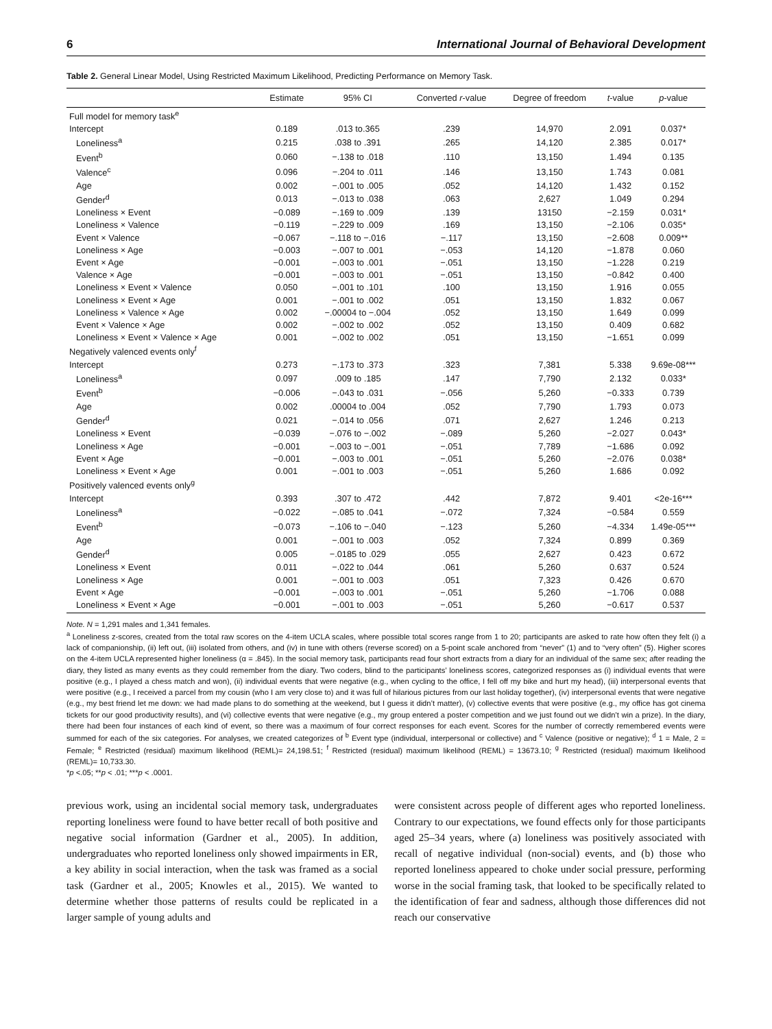6 International Journal of Behavioral Development
Table 2. General Linear Model, Using Restricted Maximum Likelihood, Predicting Performance on Memory Task.
| | Estimate | 95% CI | Converted r -value | Degree of freedom | t -value | p -value |
| --- | --- | --- | --- | --- | --- | --- |
| Full model for memory task<sup>e</sup> | | | | | | |
| Intercept | 0.189 | .013 to.365 | .239 | 14,970 | 2.091 | 0.037* |
| Loneliness<sup>a</sup> | 0.215 | .038 to .391 | .265 | 14,120 | 2.385 | 0.017* |
| Event<sup>b</sup> | 0.060 | −.138 to .018 | .110 | 13,150 | 1.494 | 0.135 |
| Valence<sup>c</sup> | 0.096 | −.204 to .011 | .146 | 13,150 | 1.743 | 0.081 |
| Age | 0.002 | −.001 to .005 | .052 | 14,120 | 1.432 | 0.152 |
| Gender<sup>d</sup> | 0.013 | −.013 to .038 | .063 | 2,627 | 1.049 | 0.294 |
| Loneliness × Event | −0.089 | −.169 to .009 | .139 | 13150 | −2.159 | 0.031* |
| Loneliness × Valence | −0.119 | −.229 to .009 | .169 | 13,150 | −2.106 | 0.035* |
| Event × Valence | −0.067 | −.118 to −.016 | −.117 | 13,150 | −2.608 | 0.009** |
| Loneliness × Age | −0.003 | −.007 to .001 | −.053 | 14,120 | −1.878 | 0.060 |
| Event × Age | −0.001 | −.003 to .001 | −.051 | 13,150 | −1.228 | 0.219 |
| Valence × Age | −0.001 | −.003 to .001 | −.051 | 13,150 | −0.842 | 0.400 |
| Loneliness × Event × Valence | 0.050 | −.001 to .101 | .100 | 13,150 | 1.916 | 0.055 |
| Loneliness × Event × Age | 0.001 | −.001 to .002 | .051 | 13,150 | 1.832 | 0.067 |
| Loneliness × Valence × Age | 0.002 | −.00004 to −.004 | .052 | 13,150 | 1.649 | 0.099 |
| Event × Valence × Age | 0.002 | −.002 to .002 | .052 | 13,150 | 0.409 | 0.682 |
| Loneliness × Event × Valence × Age | 0.001 | −.002 to .002 | .051 | 13,150 | −1.651 | 0.099 |
| Negatively valenced events only<sup>f</sup> | | | | | | |
| Intercept | 0.273 | −.173 to .373 | .323 | 7,381 | 5.338 | 9.69e-08*** |
| Loneliness<sup>a</sup> | 0.097 | .009 to .185 | .147 | 7,790 | 2.132 | 0.033* |
| Event<sup>b</sup> | −0.006 | −.043 to .031 | −.056 | 5,260 | −0.333 | 0.739 |
| Age | 0.002 | .00004 to .004 | .052 | 7,790 | 1.793 | 0.073 |
| Gender<sup>d</sup> | 0.021 | −.014 to .056 | .071 | 2,627 | 1.246 | 0.213 |
| Loneliness × Event | −0.039 | −.076 to −.002 | −.089 | 5,260 | −2.027 | 0.043* |
| Loneliness × Age | −0.001 | −.003 to −.001 | −.051 | 7,789 | −1.686 | 0.092 |
| Event × Age | −0.001 | −.003 to .001 | −.051 | 5,260 | −2.076 | 0.038* |
| Loneliness × Event × Age | 0.001 | −.001 to .003 | −.051 | 5,260 | 1.686 | 0.092 |
| Positively valenced events only<sup>g</sup> | | | | | | |
| Intercept | 0.393 | .307 to .472 | .442 | 7,872 | 9.401 | <2e-16*** |
| Loneliness<sup>a</sup> | −0.022 | −.085 to .041 | −.072 | 7,324 | −0.584 | 0.559 |
| Event<sup>b</sup> | −0.073 | −.106 to −.040 | −.123 | 5,260 | −4.334 | 1.49e-05*** |
| Age | 0.001 | −.001 to .003 | .052 | 7,324 | 0.899 | 0.369 |
| Gender<sup>d</sup> | 0.005 | −.0185 to .029 | .055 | 2,627 | 0.423 | 0.672 |
| Loneliness × Event | 0.011 | −.022 to .044 | .061 | 5,260 | 0.637 | 0.524 |
| Loneliness × Age | 0.001 | −.001 to .003 | .051 | 7,323 | 0.426 | 0.670 |
| Event × Age | −0.001 | −.003 to .001 | −.051 | 5,260 | −1.706 | 0.088 |
| Loneliness × Event × Age | −0.001 | −.001 to .003 | −.051 | 5,260 | −0.617 | 0.537 |
Note. N = 1,291 males and 1,341 females.
<sup>a</sup> Loneliness z-scores, created from the total raw scores on the 4-item UCLA scales, where possible total scores range from 1 to 20; participants are asked to rate how often they felt (i) a lack of companionship, (ii) left out, (iii) isolated from others, and (iv) in tune with others (reverse scored) on a 5-point scale anchored from “never” (1) and to “very often” (5). Higher scores on the 4-item UCLA represented higher loneliness (α = .845). In the social memory task, participants read four short extracts from a diary for an individual of the same sex; after reading the diary, they listed as many events as they could remember from the diary. Two coders, blind to the participants’ loneliness scores, categorized responses as (i) individual events that were positive (e.g., I played a chess match and won), (ii) individual events that were negative (e.g., when cycling to the office, I fell off my bike and hurt my head), (iii) interpersonal events that were positive (e.g., I received a parcel from my cousin (who I am very close to) and it was full of hilarious pictures from our last holiday together), (iv) interpersonal events that were negative (e.g., my best friend let me down: we had made plans to do something at the weekend, but I guess it didn’t matter), (v) collective events that were positive (e.g., my office has got cinema tickets for our good productivity results), and (vi) collective events that were negative (e.g., my group entered a poster competition and we just found out we didn’t win a prize). In the diary, there had been four instances of each kind of event, so there was a maximum of four correct responses for each event. Scores for the number of correctly remembered events were summed for each of the six categories. For analyses, we created categorizes of <sup>b</sup> Event type (individual, interpersonal or collective) and <sup>c</sup> Valence (positive or negative); <sup>d</sup> 1 = Male, 2 = Female; <sup>e</sup> Restricted (residual) maximum likelihood (REML)= 24,198.51; <sup>f</sup> Restricted (residual) maximum likelihood (REML) = 13673.10; <sup>g</sup> Restricted (residual) maximum likelihood (REML)= 10,733.30.
*p <.05; **p < .01; ***p < .0001.
previous work, using an incidental social memory task, undergraduates reporting loneliness were found to have better recall of both positive and negative social information (Gardner et al., 2005). In addition, undergraduates who reported loneliness only showed impairments in ER, a key ability in social interaction, when the task was framed as a social task (Gardner et al., 2005; Knowles et al., 2015). We wanted to determine whether those patterns of results could be replicated in a larger sample of young adults and
were consistent across people of different ages who reported loneliness. Contrary to our expectations, we found effects only for those participants aged 25–34 years, where (a) loneliness was positively associated with recall of negative individual (non-social) events, and (b) those who reported loneliness appeared to choke under social pressure, performing worse in the social framing task, that looked to be specifically related to the identification of fear and sadness, although those differences did not reach our conservative